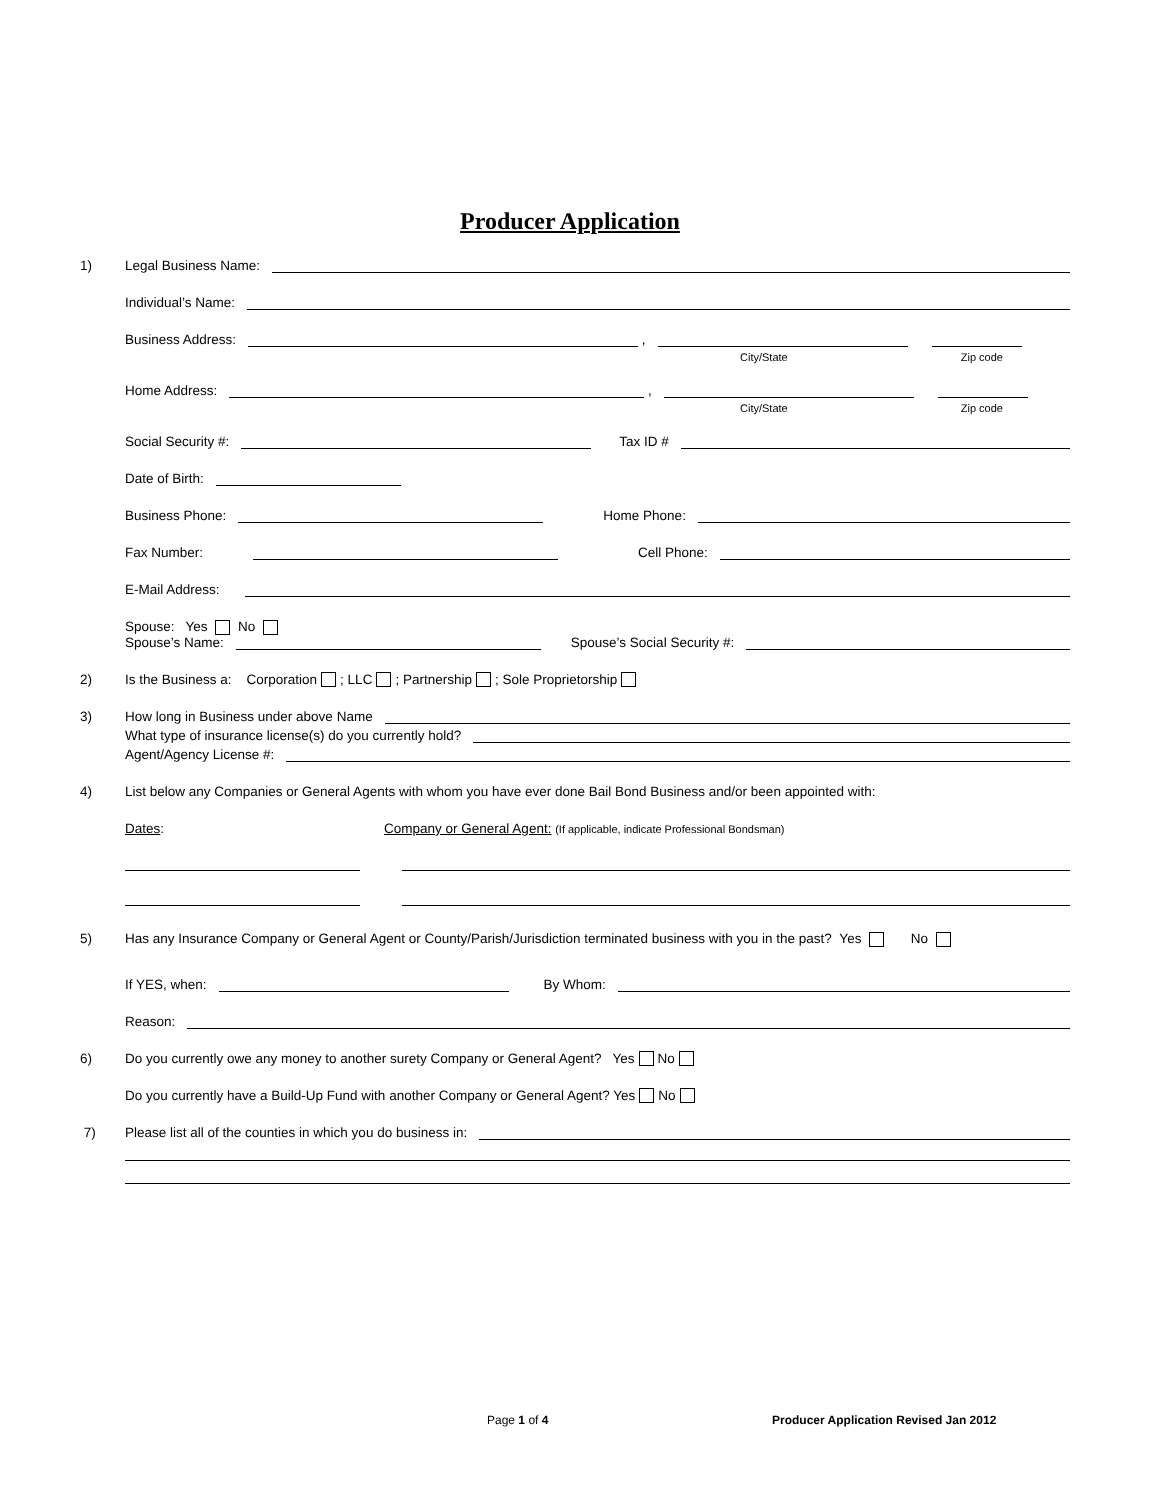Producer Application
1) Legal Business Name:
Individual’s Name:
Business Address: ,
City/State Zip code
Home Address: ,
City/State Zip code
Social Security #: Tax ID #
Date of Birth:
Business Phone: Home Phone:
Fax Number: Cell Phone:
E-Mail Address:
Spouse: Yes No
Spouse’s Name: Spouse’s Social Security #:
2) Is the Business a: Corporation ; LLC ; Partnership ; Sole Proprietorship
3) How long in Business under above Name
What type of insurance license(s) do you currently hold?
Agent/Agency License #:
4) List below any Companies or General Agents with whom you have ever done Bail Bond Business and/or been appointed with:
Dates: Company or General Agent: (If applicable, indicate Professional Bondsman)
5) Has any Insurance Company or General Agent or County/Parish/Jurisdiction terminated business with you in the past? Yes No
If YES, when: By Whom:
Reason:
6) Do you currently owe any money to another surety Company or General Agent? Yes No
Do you currently have a Build-Up Fund with another Company or General Agent? Yes No
7) Please list all of the counties in which you do business in:
Page 1 of 4
Producer Application Revised Jan 2012